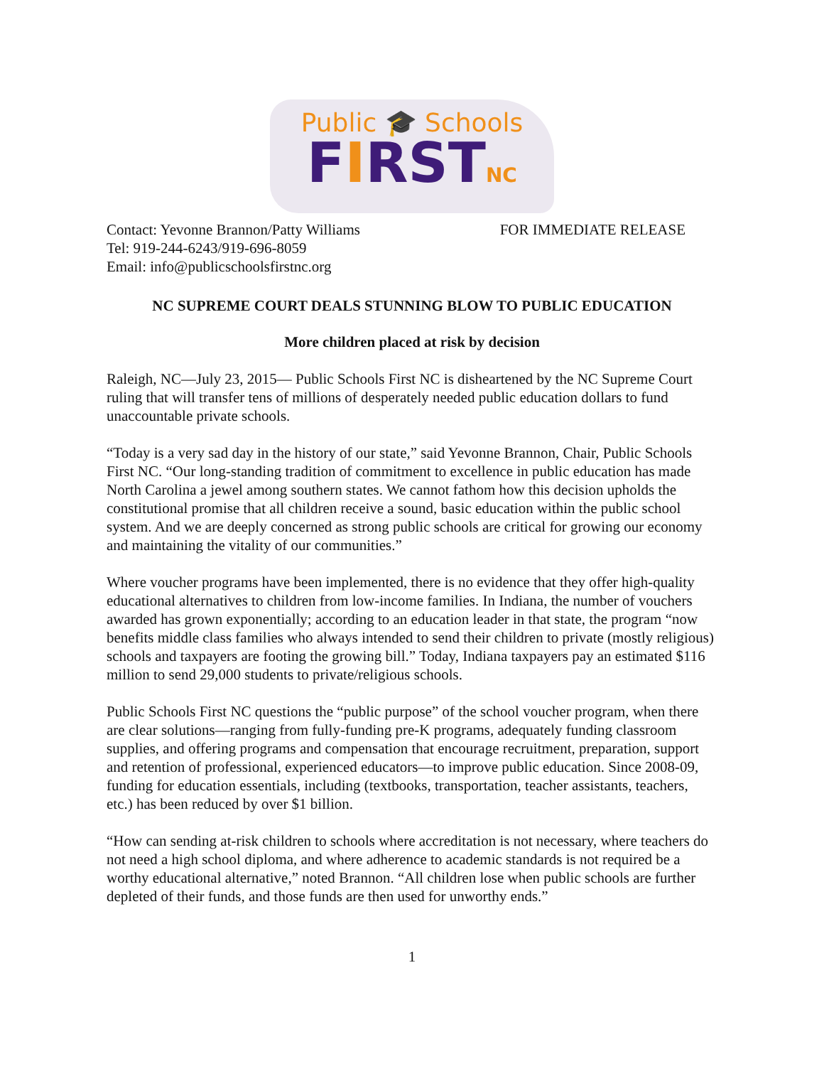Public 🎓 Schools
FIRSTNC
Contact: Yevonne Brannon/Patty Williams
Tel: 919-244-6243/919-696-8059
Email: info@publicschoolsfirstnc.org
FOR IMMEDIATE RELEASE
NC SUPREME COURT DEALS STUNNING BLOW TO PUBLIC EDUCATION
More children placed at risk by decision
Raleigh, NC—July 23, 2015— Public Schools First NC is disheartened by the NC Supreme Court ruling that will transfer tens of millions of desperately needed public education dollars to fund unaccountable private schools.
“Today is a very sad day in the history of our state,” said Yevonne Brannon, Chair, Public Schools First NC. “Our long-standing tradition of commitment to excellence in public education has made North Carolina a jewel among southern states. We cannot fathom how this decision upholds the constitutional promise that all children receive a sound, basic education within the public school system. And we are deeply concerned as strong public schools are critical for growing our economy and maintaining the vitality of our communities.”
Where voucher programs have been implemented, there is no evidence that they offer high-quality educational alternatives to children from low-income families. In Indiana, the number of vouchers awarded has grown exponentially; according to an education leader in that state, the program “now benefits middle class families who always intended to send their children to private (mostly religious) schools and taxpayers are footing the growing bill.” Today, Indiana taxpayers pay an estimated $116 million to send 29,000 students to private/religious schools.
Public Schools First NC questions the “public purpose” of the school voucher program, when there are clear solutions—ranging from fully-funding pre-K programs, adequately funding classroom supplies, and offering programs and compensation that encourage recruitment, preparation, support and retention of professional, experienced educators—to improve public education. Since 2008-09, funding for education essentials, including (textbooks, transportation, teacher assistants, teachers, etc.) has been reduced by over $1 billion.
“How can sending at-risk children to schools where accreditation is not necessary, where teachers do not need a high school diploma, and where adherence to academic standards is not required be a worthy educational alternative,” noted Brannon. “All children lose when public schools are further depleted of their funds, and those funds are then used for unworthy ends.”
1